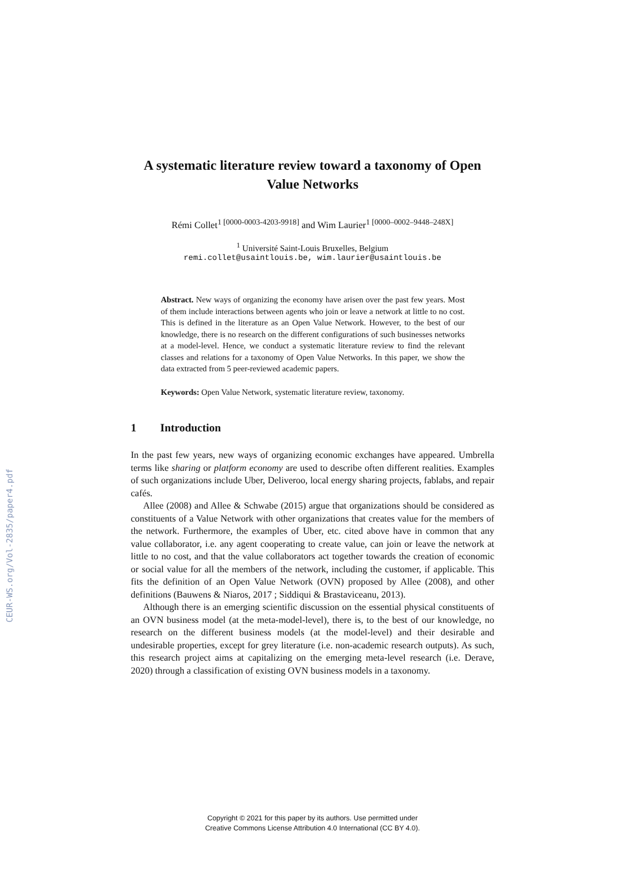CEUR-WS.org/Vol-2835/paper4.pdf
A systematic literature review toward a taxonomy of Open Value Networks
Rémi Collet<sup>1 [0000-0003-4203-9918]</sup> and Wim Laurier<sup>1 [0000–0002–9448–248X]</sup>
<sup>1</sup> Université Saint-Louis Bruxelles, Belgium
remi.collet@usaintlouis.be, wim.laurier@usaintlouis.be
Abstract. New ways of organizing the economy have arisen over the past few years. Most of them include interactions between agents who join or leave a network at little to no cost. This is defined in the literature as an Open Value Network. However, to the best of our knowledge, there is no research on the different configurations of such businesses networks at a model-level. Hence, we conduct a systematic literature review to find the relevant classes and relations for a taxonomy of Open Value Networks. In this paper, we show the data extracted from 5 peer-reviewed academic papers.
Keywords: Open Value Network, systematic literature review, taxonomy.
1 Introduction
In the past few years, new ways of organizing economic exchanges have appeared. Umbrella terms like sharing or platform economy are used to describe often different realities. Examples of such organizations include Uber, Deliveroo, local energy sharing projects, fablabs, and repair cafés.
Allee (2008) and Allee & Schwabe (2015) argue that organizations should be considered as constituents of a Value Network with other organizations that creates value for the members of the network. Furthermore, the examples of Uber, etc. cited above have in common that any value collaborator, i.e. any agent cooperating to create value, can join or leave the network at little to no cost, and that the value collaborators act together towards the creation of economic or social value for all the members of the network, including the customer, if applicable. This fits the definition of an Open Value Network (OVN) proposed by Allee (2008), and other definitions (Bauwens & Niaros, 2017 ; Siddiqui & Brastaviceanu, 2013).
Although there is an emerging scientific discussion on the essential physical constituents of an OVN business model (at the meta-model-level), there is, to the best of our knowledge, no research on the different business models (at the model-level) and their desirable and undesirable properties, except for grey literature (i.e. non-academic research outputs). As such, this research project aims at capitalizing on the emerging meta-level research (i.e. Derave, 2020) through a classification of existing OVN business models in a taxonomy.
Copyright © 2021 for this paper by its authors. Use permitted under
Creative Commons License Attribution 4.0 International (CC BY 4.0).